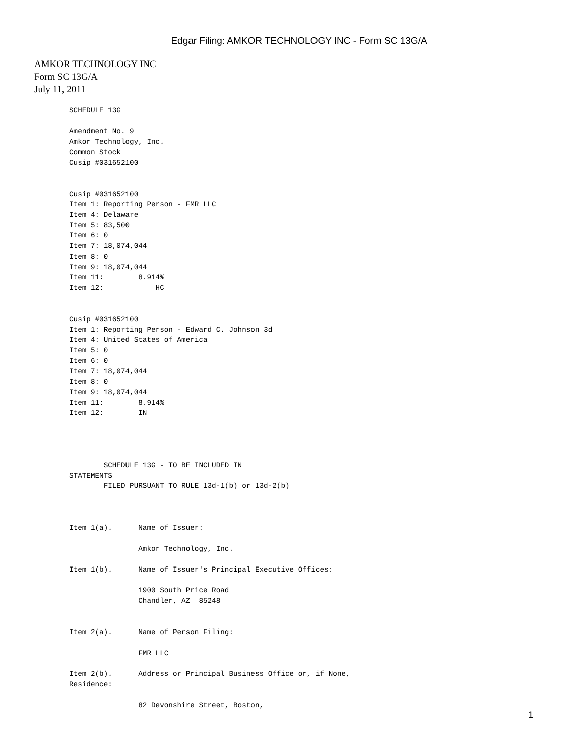Edgar Filing: AMKOR TECHNOLOGY INC - Form SC 13G/A
AMKOR TECHNOLOGY INC
Form SC 13G/A
July 11, 2011
SCHEDULE 13G

Amendment No. 9
Amkor Technology, Inc.
Common Stock
Cusip #031652100


Cusip #031652100
Item 1: Reporting Person - FMR LLC
Item 4: Delaware
Item 5: 83,500
Item 6: 0
Item 7: 18,074,044
Item 8: 0
Item 9: 18,074,044
Item 11:        8.914%
Item 12:            HC


Cusip #031652100
Item 1: Reporting Person - Edward C. Johnson 3d
Item 4: United States of America
Item 5: 0
Item 6: 0
Item 7: 18,074,044
Item 8: 0
Item 9: 18,074,044
Item 11:        8.914%
Item 12:        IN




        SCHEDULE 13G - TO BE INCLUDED IN
STATEMENTS
        FILED PURSUANT TO RULE 13d-1(b) or 13d-2(b)



Item 1(a).      Name of Issuer:

                Amkor Technology, Inc.

Item 1(b).      Name of Issuer's Principal Executive Offices:

                1900 South Price Road
                Chandler, AZ  85248


Item 2(a).      Name of Person Filing:

                FMR LLC

Item 2(b).      Address or Principal Business Office or, if None,
Residence:

                82 Devonshire Street, Boston,
1